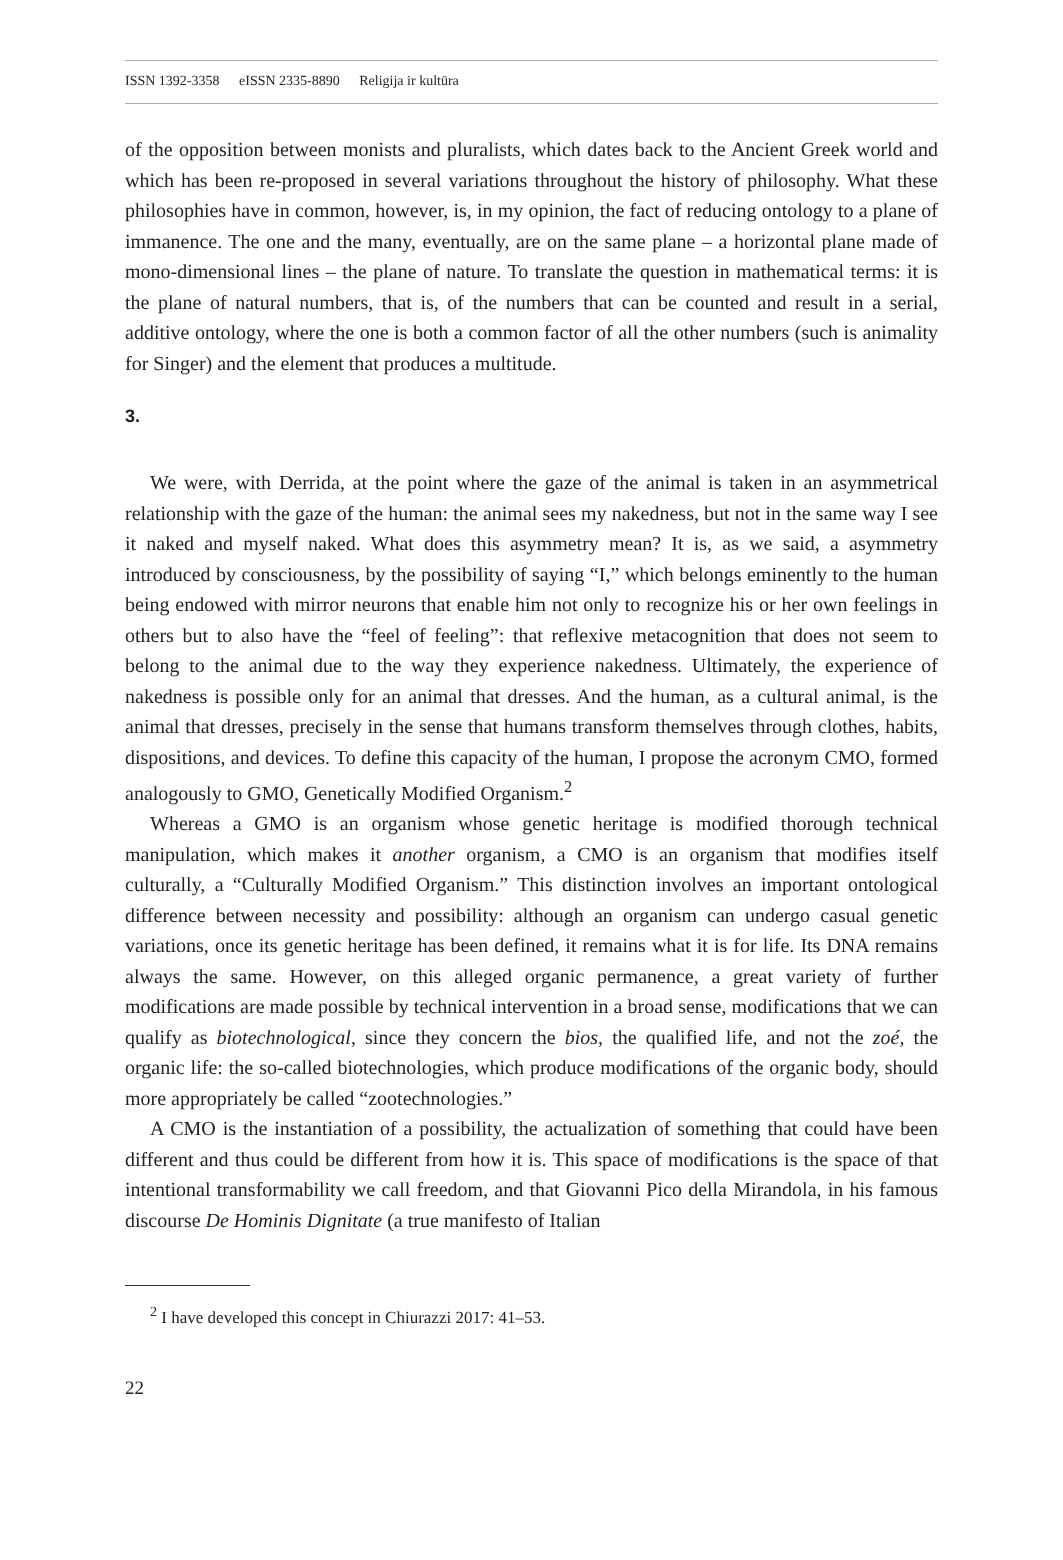ISSN 1392-3358 eISSN 2335-8890 Religija ir kultūra
of the opposition between monists and pluralists, which dates back to the Ancient Greek world and which has been re-proposed in several variations throughout the history of philosophy. What these philosophies have in common, however, is, in my opinion, the fact of reducing ontology to a plane of immanence. The one and the many, eventually, are on the same plane – a horizontal plane made of mono-dimensional lines – the plane of nature. To translate the question in mathematical terms: it is the plane of natural numbers, that is, of the numbers that can be counted and result in a serial, additive ontology, where the one is both a common factor of all the other numbers (such is animality for Singer) and the element that produces a multitude.
3.
We were, with Derrida, at the point where the gaze of the animal is taken in an asymmetrical relationship with the gaze of the human: the animal sees my nakedness, but not in the same way I see it naked and myself naked. What does this asymmetry mean? It is, as we said, a asymmetry introduced by consciousness, by the possibility of saying “I,” which belongs eminently to the human being endowed with mirror neurons that enable him not only to recognize his or her own feelings in others but to also have the “feel of feeling”: that reflexive metacognition that does not seem to belong to the animal due to the way they experience nakedness. Ultimately, the experience of nakedness is possible only for an animal that dresses. And the human, as a cultural animal, is the animal that dresses, precisely in the sense that humans transform themselves through clothes, habits, dispositions, and devices. To define this capacity of the human, I propose the acronym CMO, formed analogously to GMO, Genetically Modified Organism.<sup>2</sup>
Whereas a GMO is an organism whose genetic heritage is modified thorough technical manipulation, which makes it another organism, a CMO is an organism that modifies itself culturally, a “Culturally Modified Organism.” This distinction involves an important ontological difference between necessity and possibility: although an organism can undergo casual genetic variations, once its genetic heritage has been defined, it remains what it is for life. Its DNA remains always the same. However, on this alleged organic permanence, a great variety of further modifications are made possible by technical intervention in a broad sense, modifications that we can qualify as biotechnological, since they concern the bios, the qualified life, and not the zoé, the organic life: the so-called biotechnologies, which produce modifications of the organic body, should more appropriately be called “zootechnologies.”
A CMO is the instantiation of a possibility, the actualization of something that could have been different and thus could be different from how it is. This space of modifications is the space of that intentional transformability we call freedom, and that Giovanni Pico della Mirandola, in his famous discourse De Hominis Dignitate (a true manifesto of Italian
<sup>2</sup> I have developed this concept in Chiurazzi 2017: 41–53.
22